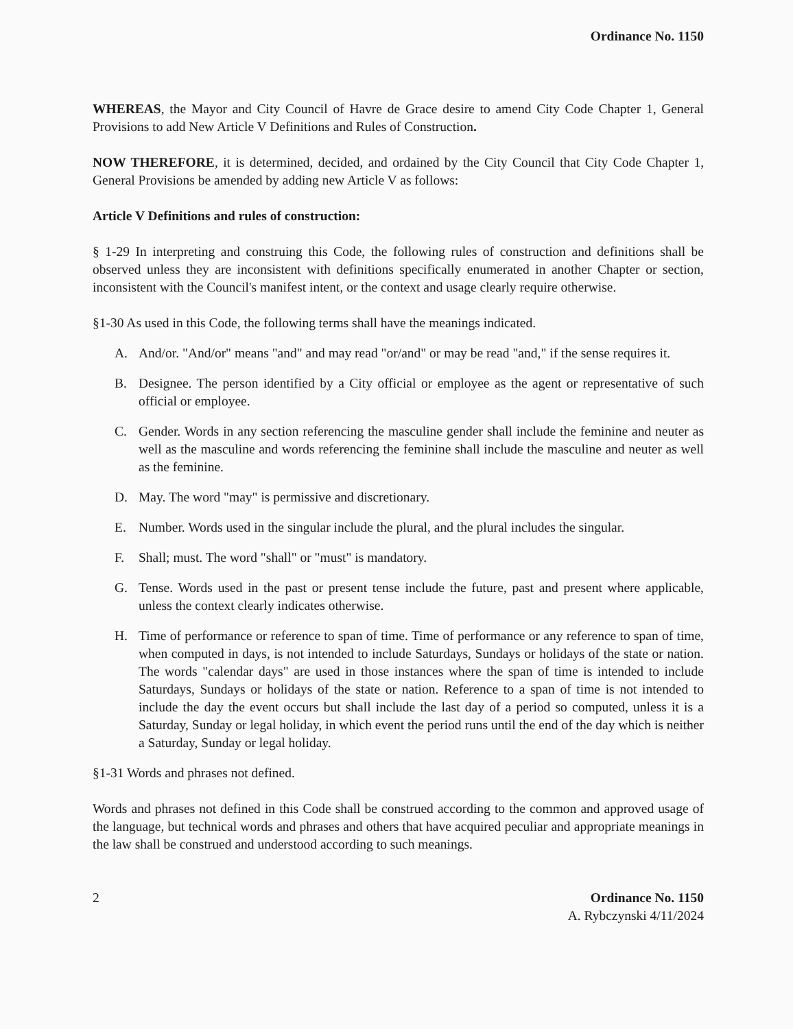Ordinance No. 1150
WHEREAS, the Mayor and City Council of Havre de Grace desire to amend City Code Chapter 1, General Provisions to add New Article V Definitions and Rules of Construction.
NOW THEREFORE, it is determined, decided, and ordained by the City Council that City Code Chapter 1, General Provisions be amended by adding new Article V as follows:
Article V Definitions and rules of construction:
§ 1-29 In interpreting and construing this Code, the following rules of construction and definitions shall be observed unless they are inconsistent with definitions specifically enumerated in another Chapter or section, inconsistent with the Council's manifest intent, or the context and usage clearly require otherwise.
§1-30 As used in this Code, the following terms shall have the meanings indicated.
A. And/or. "And/or" means "and" and may read "or/and" or may be read "and," if the sense requires it.
B. Designee. The person identified by a City official or employee as the agent or representative of such official or employee.
C. Gender. Words in any section referencing the masculine gender shall include the feminine and neuter as well as the masculine and words referencing the feminine shall include the masculine and neuter as well as the feminine.
D. May. The word "may" is permissive and discretionary.
E. Number. Words used in the singular include the plural, and the plural includes the singular.
F. Shall; must. The word "shall" or "must" is mandatory.
G. Tense. Words used in the past or present tense include the future, past and present where applicable, unless the context clearly indicates otherwise.
H. Time of performance or reference to span of time. Time of performance or any reference to span of time, when computed in days, is not intended to include Saturdays, Sundays or holidays of the state or nation. The words "calendar days" are used in those instances where the span of time is intended to include Saturdays, Sundays or holidays of the state or nation. Reference to a span of time is not intended to include the day the event occurs but shall include the last day of a period so computed, unless it is a Saturday, Sunday or legal holiday, in which event the period runs until the end of the day which is neither a Saturday, Sunday or legal holiday.
§1-31 Words and phrases not defined.
Words and phrases not defined in this Code shall be construed according to the common and approved usage of the language, but technical words and phrases and others that have acquired peculiar and appropriate meanings in the law shall be construed and understood according to such meanings.
2 Ordinance No. 1150
A. Rybczynski 4/11/2024